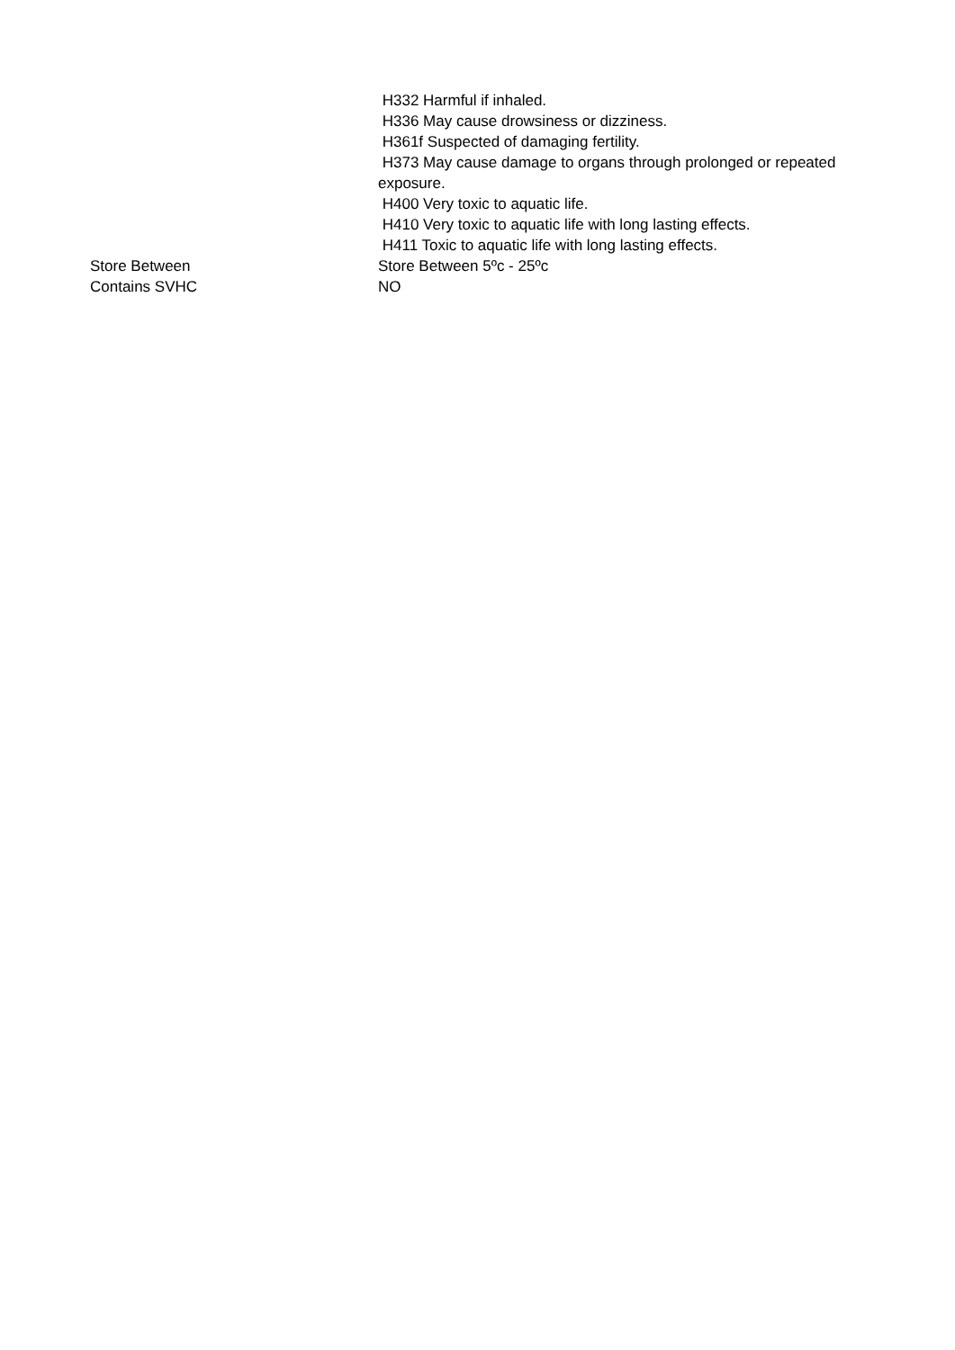| | H332 Harmful if inhaled. H336 May cause drowsiness or dizziness. H361f Suspected of damaging fertility. H373 May cause damage to organs through prolonged or repeated exposure. H400 Very toxic to aquatic life. H410 Very toxic to aquatic life with long lasting effects. H411 Toxic to aquatic life with long lasting effects. |
| Store Between | Store Between 5ºc - 25ºc |
| Contains SVHC | NO |